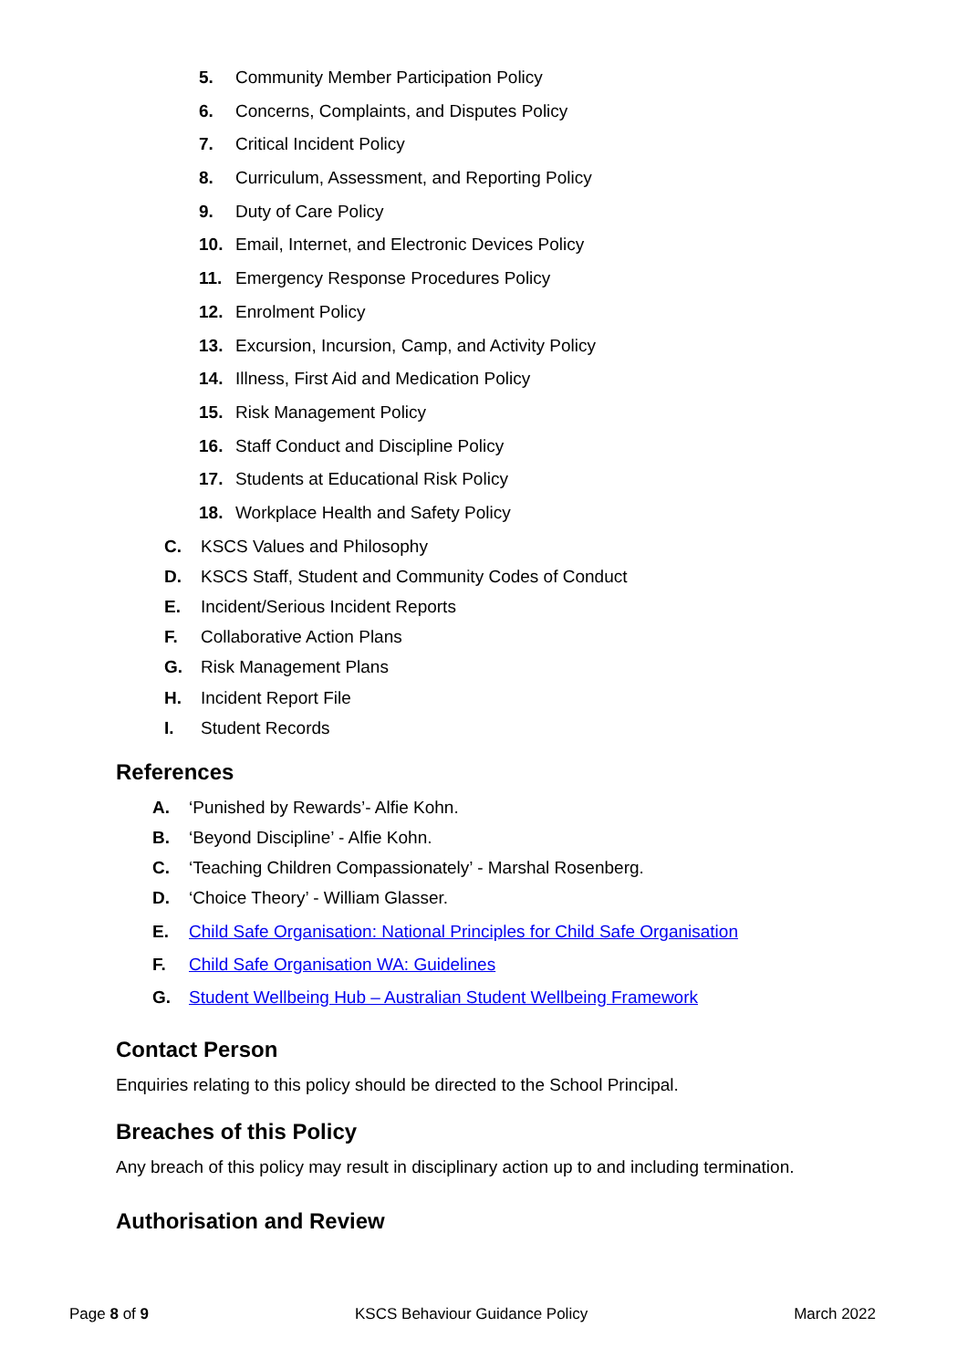5. Community Member Participation Policy
6. Concerns, Complaints, and Disputes Policy
7. Critical Incident Policy
8. Curriculum, Assessment, and Reporting Policy
9. Duty of Care Policy
10. Email, Internet, and Electronic Devices Policy
11. Emergency Response Procedures Policy
12. Enrolment Policy
13. Excursion, Incursion, Camp, and Activity Policy
14. Illness, First Aid and Medication Policy
15. Risk Management Policy
16. Staff Conduct and Discipline Policy
17. Students at Educational Risk Policy
18. Workplace Health and Safety Policy
C. KSCS Values and Philosophy
D. KSCS Staff, Student and Community Codes of Conduct
E. Incident/Serious Incident Reports
F. Collaborative Action Plans
G. Risk Management Plans
H. Incident Report File
I. Student Records
References
A. ‘Punished by Rewards’- Alfie Kohn.
B. ‘Beyond Discipline’ - Alfie Kohn.
C. ‘Teaching Children Compassionately’ - Marshal Rosenberg.
D. ‘Choice Theory’ - William Glasser.
E. Child Safe Organisation: National Principles for Child Safe Organisation
F. Child Safe Organisation WA: Guidelines
G. Student Wellbeing Hub – Australian Student Wellbeing Framework
Contact Person
Enquiries relating to this policy should be directed to the School Principal.
Breaches of this Policy
Any breach of this policy may result in disciplinary action up to and including termination.
Authorisation and Review
Page 8 of 9 KSCS Behaviour Guidance Policy March 2022